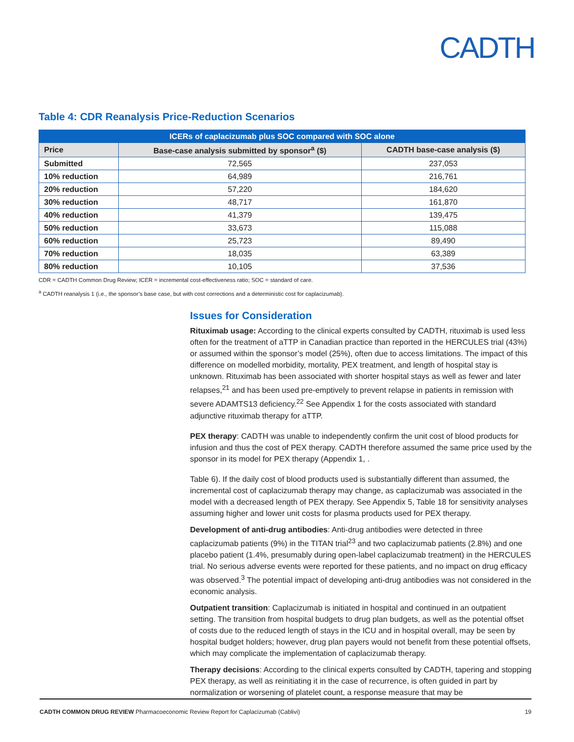CADTH
Table 4: CDR Reanalysis Price-Reduction Scenarios
| ICERs of caplacizumab plus SOC compared with SOC alone | | |
| --- | --- | --- |
| Price | Base-case analysis submitted by sponsor<sup>a</sup> ($) | CADTH base-case analysis ($) |
| Submitted | 72,565 | 237,053 |
| 10% reduction | 64,989 | 216,761 |
| 20% reduction | 57,220 | 184,620 |
| 30% reduction | 48,717 | 161,870 |
| 40% reduction | 41,379 | 139,475 |
| 50% reduction | 33,673 | 115,088 |
| 60% reduction | 25,723 | 89,490 |
| 70% reduction | 18,035 | 63,389 |
| 80% reduction | 10,105 | 37,536 |
CDR = CADTH Common Drug Review; ICER = incremental cost-effectiveness ratio; SOC = standard of care.
<sup>a</sup> CADTH reanalysis 1 (i.e., the sponsor’s base case, but with cost corrections and a deterministic cost for caplacizumab).
Issues for Consideration
Rituximab usage: According to the clinical experts consulted by CADTH, rituximab is used less often for the treatment of aTTP in Canadian practice than reported in the HERCULES trial (43%) or assumed within the sponsor’s model (25%), often due to access limitations. The impact of this difference on modelled morbidity, mortality, PEX treatment, and length of hospital stay is unknown. Rituximab has been associated with shorter hospital stays as well as fewer and later relapses,<sup>21</sup> and has been used pre-emptively to prevent relapse in patients in remission with severe ADAMTS13 deficiency.<sup>22</sup> See Appendix 1 for the costs associated with standard adjunctive rituximab therapy for aTTP.
PEX therapy: CADTH was unable to independently confirm the unit cost of blood products for infusion and thus the cost of PEX therapy. CADTH therefore assumed the same price used by the sponsor in its model for PEX therapy (Appendix 1, .
Table 6). If the daily cost of blood products used is substantially different than assumed, the incremental cost of caplacizumab therapy may change, as caplacizumab was associated in the model with a decreased length of PEX therapy. See Appendix 5, Table 18 for sensitivity analyses assuming higher and lower unit costs for plasma products used for PEX therapy.
Development of anti-drug antibodies: Anti-drug antibodies were detected in three caplacizumab patients (9%) in the TITAN trial<sup>23</sup> and two caplacizumab patients (2.8%) and one placebo patient (1.4%, presumably during open-label caplacizumab treatment) in the HERCULES trial. No serious adverse events were reported for these patients, and no impact on drug efficacy was observed.<sup>3</sup> The potential impact of developing anti-drug antibodies was not considered in the economic analysis.
Outpatient transition: Caplacizumab is initiated in hospital and continued in an outpatient setting. The transition from hospital budgets to drug plan budgets, as well as the potential offset of costs due to the reduced length of stays in the ICU and in hospital overall, may be seen by hospital budget holders; however, drug plan payers would not benefit from these potential offsets, which may complicate the implementation of caplacizumab therapy.
Therapy decisions: According to the clinical experts consulted by CADTH, tapering and stopping PEX therapy, as well as reinitiating it in the case of recurrence, is often guided in part by normalization or worsening of platelet count, a response measure that may be
CADTH COMMON DRUG REVIEW Pharmacoeconomic Review Report for Caplacizumab (Cablivi) 19